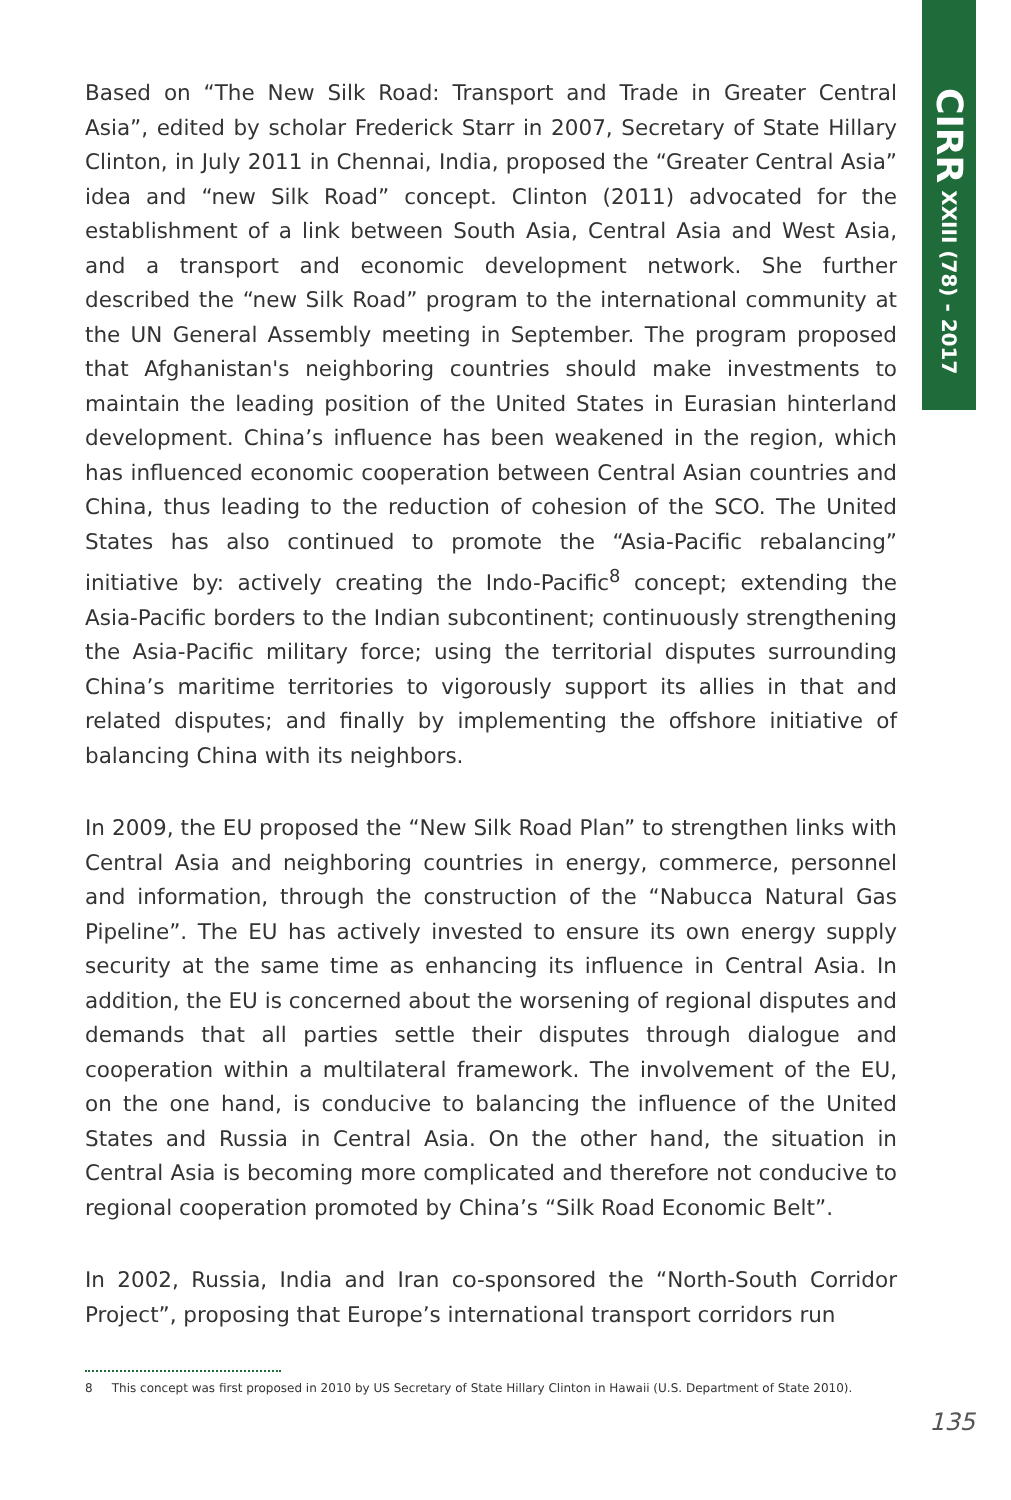Based on “The New Silk Road: Transport and Trade in Greater Central Asia”, edited by scholar Frederick Starr in 2007, Secretary of State Hillary Clinton, in July 2011 in Chennai, India, proposed the “Greater Central Asia” idea and “new Silk Road” concept. Clinton (2011) advocated for the establishment of a link between South Asia, Central Asia and West Asia, and a transport and economic development network. She further described the “new Silk Road” program to the international community at the UN General Assembly meeting in September. The program proposed that Afghanistan's neighboring countries should make investments to maintain the leading position of the United States in Eurasian hinterland development. China’s influence has been weakened in the region, which has influenced economic cooperation between Central Asian countries and China, thus leading to the reduction of cohesion of the SCO. The United States has also continued to promote the “Asia-Pacific rebalancing” initiative by: actively creating the Indo-Pacific<sup>8</sup> concept; extending the Asia-Pacific borders to the Indian subcontinent; continuously strengthening the Asia-Pacific military force; using the territorial disputes surrounding China’s maritime territories to vigorously support its allies in that and related disputes; and finally by implementing the offshore initiative of balancing China with its neighbors.
In 2009, the EU proposed the “New Silk Road Plan” to strengthen links with Central Asia and neighboring countries in energy, commerce, personnel and information, through the construction of the “Nabucca Natural Gas Pipeline”. The EU has actively invested to ensure its own energy supply security at the same time as enhancing its influence in Central Asia. In addition, the EU is concerned about the worsening of regional disputes and demands that all parties settle their disputes through dialogue and cooperation within a multilateral framework. The involvement of the EU, on the one hand, is conducive to balancing the influence of the United States and Russia in Central Asia. On the other hand, the situation in Central Asia is becoming more complicated and therefore not conducive to regional cooperation promoted by China’s “Silk Road Economic Belt”.
In 2002, Russia, India and Iran co-sponsored the “North-South Corridor Project”, proposing that Europe’s international transport corridors run
CIRR XXIII (78) - 2017
8 This concept was first proposed in 2010 by US Secretary of State Hillary Clinton in Hawaii (U.S. Department of State 2010).
135